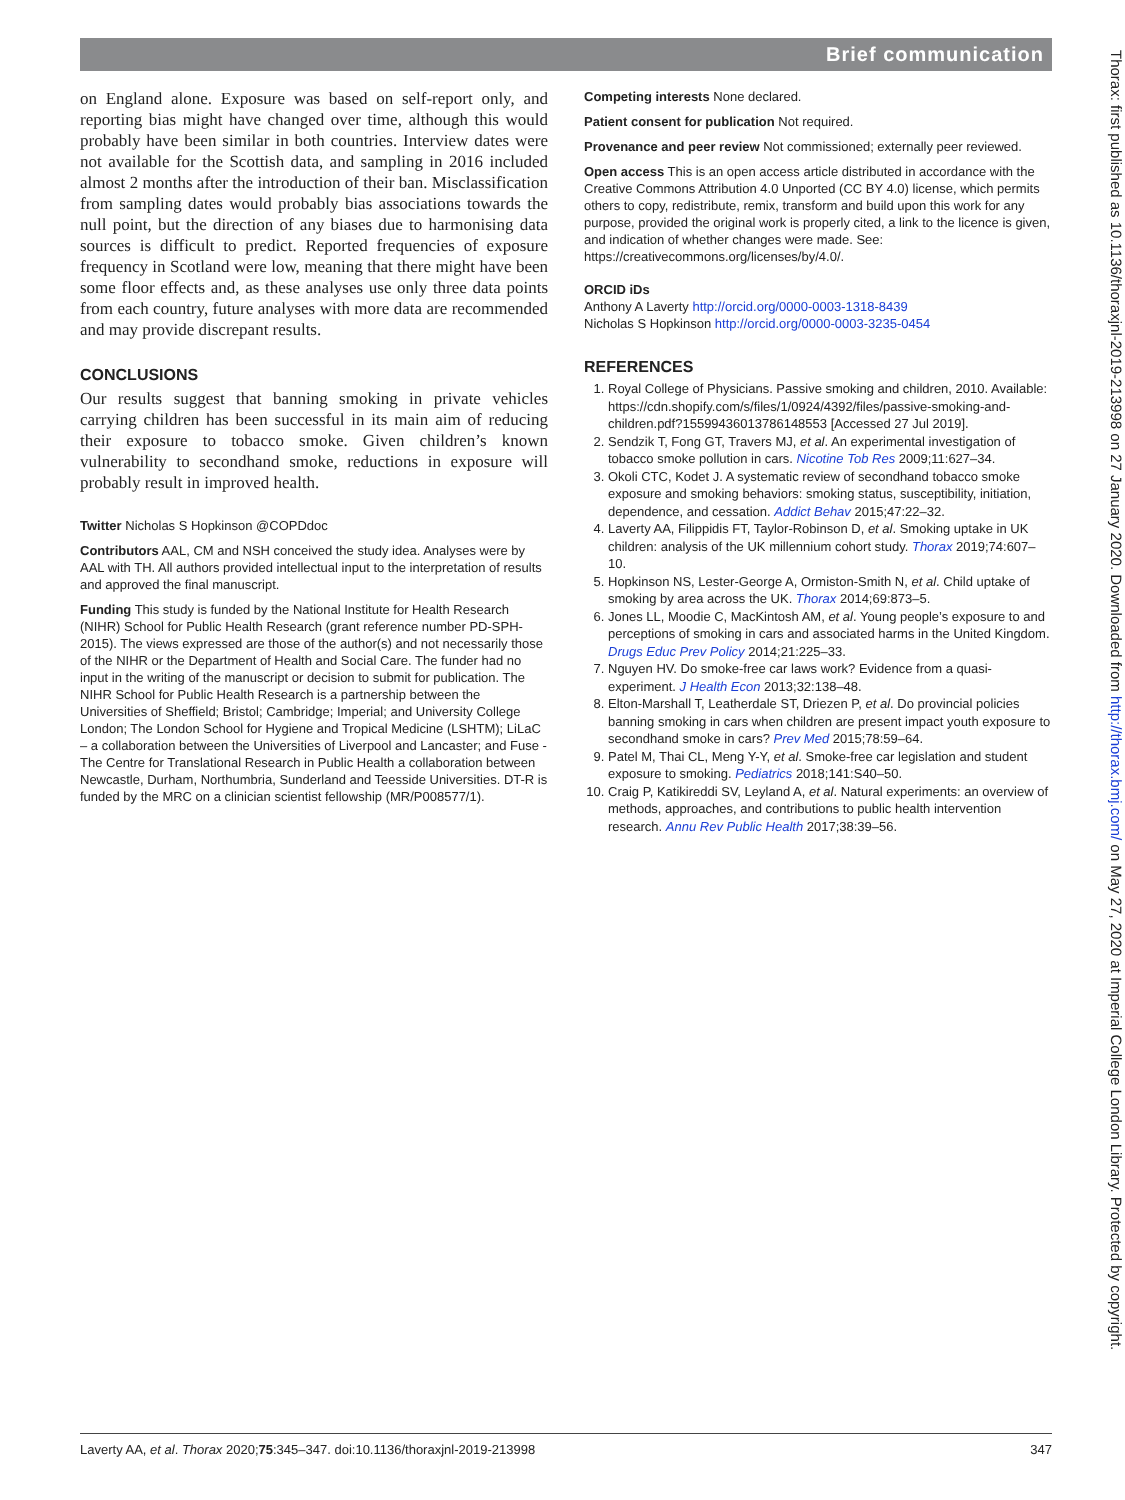Brief communication
on England alone. Exposure was based on self-report only, and reporting bias might have changed over time, although this would probably have been similar in both countries. Interview dates were not available for the Scottish data, and sampling in 2016 included almost 2 months after the introduction of their ban. Misclassification from sampling dates would probably bias associations towards the null point, but the direction of any biases due to harmonising data sources is difficult to predict. Reported frequencies of exposure frequency in Scotland were low, meaning that there might have been some floor effects and, as these analyses use only three data points from each country, future analyses with more data are recommended and may provide discrepant results.
CONCLUSIONS
Our results suggest that banning smoking in private vehicles carrying children has been successful in its main aim of reducing their exposure to tobacco smoke. Given children’s known vulnerability to secondhand smoke, reductions in exposure will probably result in improved health.
Twitter Nicholas S Hopkinson @COPDdoc
Contributors AAL, CM and NSH conceived the study idea. Analyses were by AAL with TH. All authors provided intellectual input to the interpretation of results and approved the final manuscript.
Funding This study is funded by the National Institute for Health Research (NIHR) School for Public Health Research (grant reference number PD-SPH-2015). The views expressed are those of the author(s) and not necessarily those of the NIHR or the Department of Health and Social Care. The funder had no input in the writing of the manuscript or decision to submit for publication. The NIHR School for Public Health Research is a partnership between the Universities of Sheffield; Bristol; Cambridge; Imperial; and University College London; The London School for Hygiene and Tropical Medicine (LSHTM); LiLaC – a collaboration between the Universities of Liverpool and Lancaster; and Fuse - The Centre for Translational Research in Public Health a collaboration between Newcastle, Durham, Northumbria, Sunderland and Teesside Universities. DT-R is funded by the MRC on a clinician scientist fellowship (MR/P008577/1).
Competing interests None declared.
Patient consent for publication Not required.
Provenance and peer review Not commissioned; externally peer reviewed.
Open access This is an open access article distributed in accordance with the Creative Commons Attribution 4.0 Unported (CC BY 4.0) license, which permits others to copy, redistribute, remix, transform and build upon this work for any purpose, provided the original work is properly cited, a link to the licence is given, and indication of whether changes were made. See: https://creativecommons.org/licenses/by/4.0/.
ORCID iDs
Anthony A Laverty http://orcid.org/0000-0003-1318-8439
Nicholas S Hopkinson http://orcid.org/0000-0003-3235-0454
REFERENCES
1. Royal College of Physicians. Passive smoking and children, 2010. Available: https://cdn.shopify.com/s/files/1/0924/4392/files/passive-smoking-and-children.pdf?15599436013786148553 [Accessed 27 Jul 2019].
2. Sendzik T, Fong GT, Travers MJ, et al. An experimental investigation of tobacco smoke pollution in cars. Nicotine Tob Res 2009;11:627–34.
3. Okoli CTC, Kodet J. A systematic review of secondhand tobacco smoke exposure and smoking behaviors: smoking status, susceptibility, initiation, dependence, and cessation. Addict Behav 2015;47:22–32.
4. Laverty AA, Filippidis FT, Taylor-Robinson D, et al. Smoking uptake in UK children: analysis of the UK millennium cohort study. Thorax 2019;74:607–10.
5. Hopkinson NS, Lester-George A, Ormiston-Smith N, et al. Child uptake of smoking by area across the UK. Thorax 2014;69:873–5.
6. Jones LL, Moodie C, MacKintosh AM, et al. Young people’s exposure to and perceptions of smoking in cars and associated harms in the United Kingdom. Drugs Educ Prev Policy 2014;21:225–33.
7. Nguyen HV. Do smoke-free car laws work? Evidence from a quasi-experiment. J Health Econ 2013;32:138–48.
8. Elton-Marshall T, Leatherdale ST, Driezen P, et al. Do provincial policies banning smoking in cars when children are present impact youth exposure to secondhand smoke in cars? Prev Med 2015;78:59–64.
9. Patel M, Thai CL, Meng Y-Y, et al. Smoke-free car legislation and student exposure to smoking. Pediatrics 2018;141:S40–50.
10. Craig P, Katikireddi SV, Leyland A, et al. Natural experiments: an overview of methods, approaches, and contributions to public health intervention research. Annu Rev Public Health 2017;38:39–56.
Laverty AA, et al. Thorax 2020;75:345–347. doi:10.1136/thoraxjnl-2019-213998 347
Thorax: first published as 10.1136/thoraxjnl-2019-213998 on 27 January 2020. Downloaded from http://thorax.bmj.com/ on May 27, 2020 at Imperial College London Library. Protected by copyright.